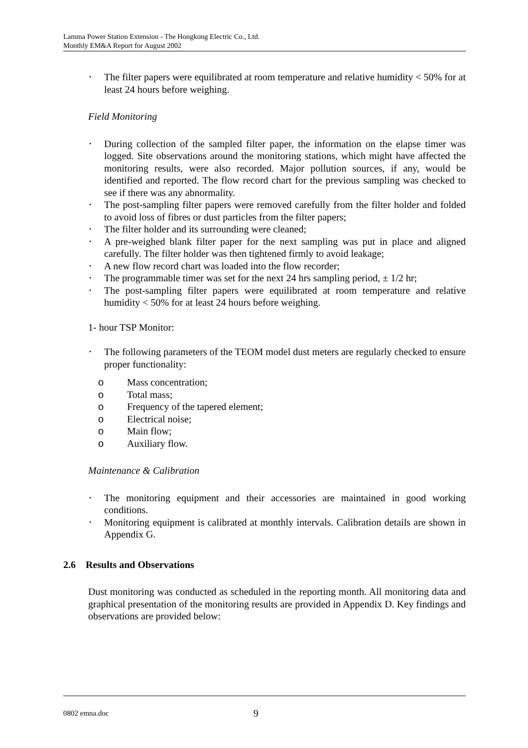Lamma Power Station Extension - The Hongkong Electric Co., Ltd.
Monthly EM&A Report for August 2002
• The filter papers were equilibrated at room temperature and relative humidity < 50% for at least 24 hours before weighing.
Field Monitoring
• During collection of the sampled filter paper, the information on the elapse timer was logged. Site observations around the monitoring stations, which might have affected the monitoring results, were also recorded. Major pollution sources, if any, would be identified and reported. The flow record chart for the previous sampling was checked to see if there was any abnormality.
• The post-sampling filter papers were removed carefully from the filter holder and folded to avoid loss of fibres or dust particles from the filter papers;
• The filter holder and its surrounding were cleaned;
• A pre-weighed blank filter paper for the next sampling was put in place and aligned carefully. The filter holder was then tightened firmly to avoid leakage;
• A new flow record chart was loaded into the flow recorder;
• The programmable timer was set for the next 24 hrs sampling period, ± 1/2 hr;
• The post-sampling filter papers were equilibrated at room temperature and relative humidity < 50% for at least 24 hours before weighing.
1- hour TSP Monitor:
• The following parameters of the TEOM model dust meters are regularly checked to ensure proper functionality:
o Mass concentration;
o Total mass;
o Frequency of the tapered element;
o Electrical noise;
o Main flow;
o Auxiliary flow.
Maintenance & Calibration
• The monitoring equipment and their accessories are maintained in good working conditions.
• Monitoring equipment is calibrated at monthly intervals. Calibration details are shown in Appendix G.
2.6 Results and Observations
Dust monitoring was conducted as scheduled in the reporting month. All monitoring data and graphical presentation of the monitoring results are provided in Appendix D. Key findings and observations are provided below:
0802 emna.doc 9